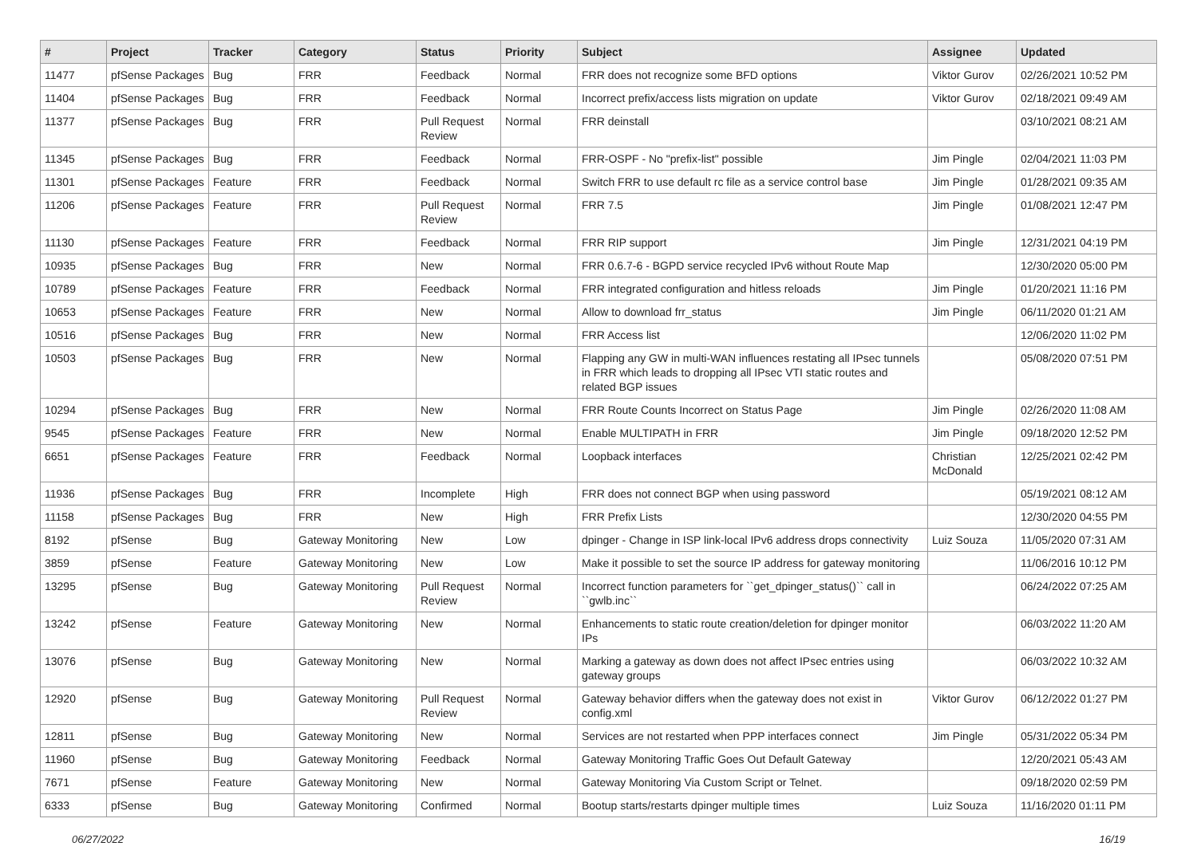| # | Project | Tracker | Category | Status | Priority | Subject | Assignee | Updated |
| --- | --- | --- | --- | --- | --- | --- | --- | --- |
| 11477 | pfSense Packages | Bug | FRR | Feedback | Normal | FRR does not recognize some BFD options | Viktor Gurov | 02/26/2021 10:52 PM |
| 11404 | pfSense Packages | Bug | FRR | Feedback | Normal | Incorrect prefix/access lists migration on update | Viktor Gurov | 02/18/2021 09:49 AM |
| 11377 | pfSense Packages | Bug | FRR | Pull Request Review | Normal | FRR deinstall | | 03/10/2021 08:21 AM |
| 11345 | pfSense Packages | Bug | FRR | Feedback | Normal | FRR-OSPF - No "prefix-list" possible | Jim Pingle | 02/04/2021 11:03 PM |
| 11301 | pfSense Packages | Feature | FRR | Feedback | Normal | Switch FRR to use default rc file as a service control base | Jim Pingle | 01/28/2021 09:35 AM |
| 11206 | pfSense Packages | Feature | FRR | Pull Request Review | Normal | FRR 7.5 | Jim Pingle | 01/08/2021 12:47 PM |
| 11130 | pfSense Packages | Feature | FRR | Feedback | Normal | FRR RIP support | Jim Pingle | 12/31/2021 04:19 PM |
| 10935 | pfSense Packages | Bug | FRR | New | Normal | FRR 0.6.7-6 - BGPD service recycled IPv6 without Route Map | | 12/30/2020 05:00 PM |
| 10789 | pfSense Packages | Feature | FRR | Feedback | Normal | FRR integrated configuration and hitless reloads | Jim Pingle | 01/20/2021 11:16 PM |
| 10653 | pfSense Packages | Feature | FRR | New | Normal | Allow to download frr_status | Jim Pingle | 06/11/2020 01:21 AM |
| 10516 | pfSense Packages | Bug | FRR | New | Normal | FRR Access list | | 12/06/2020 11:02 PM |
| 10503 | pfSense Packages | Bug | FRR | New | Normal | Flapping any GW in multi-WAN influences restating all IPsec tunnels in FRR which leads to dropping all IPsec VTI static routes and related BGP issues | | 05/08/2020 07:51 PM |
| 10294 | pfSense Packages | Bug | FRR | New | Normal | FRR Route Counts Incorrect on Status Page | Jim Pingle | 02/26/2020 11:08 AM |
| 9545 | pfSense Packages | Feature | FRR | New | Normal | Enable MULTIPATH in FRR | Jim Pingle | 09/18/2020 12:52 PM |
| 6651 | pfSense Packages | Feature | FRR | Feedback | Normal | Loopback interfaces | Christian McDonald | 12/25/2021 02:42 PM |
| 11936 | pfSense Packages | Bug | FRR | Incomplete | High | FRR does not connect BGP when using password | | 05/19/2021 08:12 AM |
| 11158 | pfSense Packages | Bug | FRR | New | High | FRR Prefix Lists | | 12/30/2020 04:55 PM |
| 8192 | pfSense | Bug | Gateway Monitoring | New | Low | dpinger - Change in ISP link-local IPv6 address drops connectivity | Luiz Souza | 11/05/2020 07:31 AM |
| 3859 | pfSense | Feature | Gateway Monitoring | New | Low | Make it possible to set the source IP address for gateway monitoring | | 11/06/2016 10:12 PM |
| 13295 | pfSense | Bug | Gateway Monitoring | Pull Request Review | Normal | Incorrect function parameters for ``get_dpinger_status()`` call in ``gwlb.inc`` | | 06/24/2022 07:25 AM |
| 13242 | pfSense | Feature | Gateway Monitoring | New | Normal | Enhancements to static route creation/deletion for dpinger monitor IPs | | 06/03/2022 11:20 AM |
| 13076 | pfSense | Bug | Gateway Monitoring | New | Normal | Marking a gateway as down does not affect IPsec entries using gateway groups | | 06/03/2022 10:32 AM |
| 12920 | pfSense | Bug | Gateway Monitoring | Pull Request Review | Normal | Gateway behavior differs when the gateway does not exist in config.xml | Viktor Gurov | 06/12/2022 01:27 PM |
| 12811 | pfSense | Bug | Gateway Monitoring | New | Normal | Services are not restarted when PPP interfaces connect | Jim Pingle | 05/31/2022 05:34 PM |
| 11960 | pfSense | Bug | Gateway Monitoring | Feedback | Normal | Gateway Monitoring Traffic Goes Out Default Gateway | | 12/20/2021 05:43 AM |
| 7671 | pfSense | Feature | Gateway Monitoring | New | Normal | Gateway Monitoring Via Custom Script or Telnet. | | 09/18/2020 02:59 PM |
| 6333 | pfSense | Bug | Gateway Monitoring | Confirmed | Normal | Bootup starts/restarts dpinger multiple times | Luiz Souza | 11/16/2020 01:11 PM |
06/27/2022 16/19